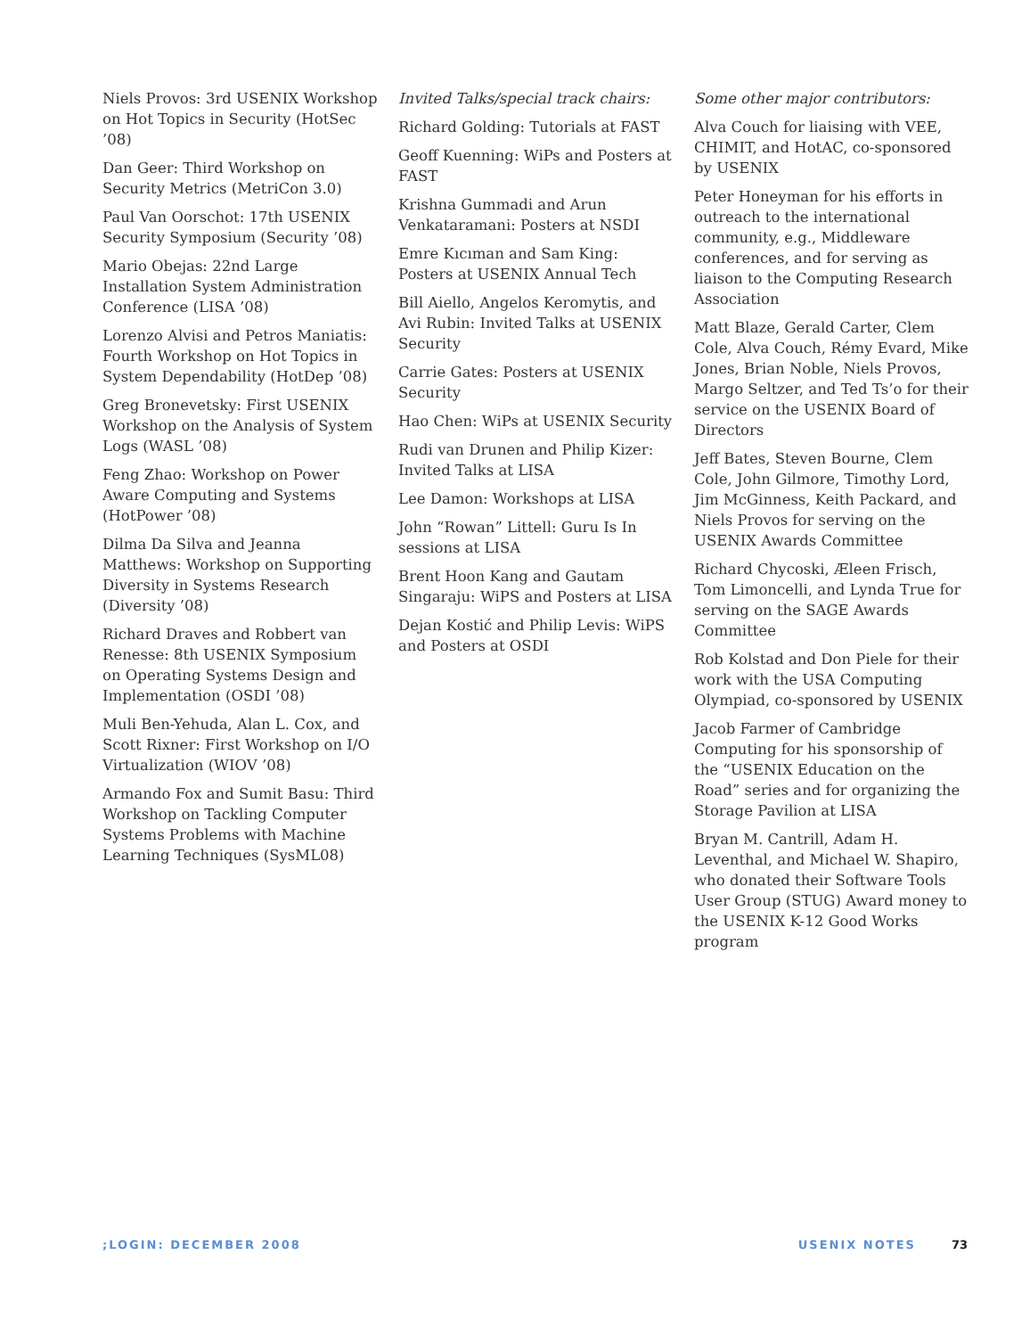Niels Provos: 3rd USENIX Workshop on Hot Topics in Security (HotSec ’08)
Dan Geer: Third Workshop on Security Metrics (MetriCon 3.0)
Paul Van Oorschot: 17th USENIX Security Symposium (Security ’08)
Mario Obejas: 22nd Large Installation System Administration Conference (LISA ’08)
Lorenzo Alvisi and Petros Maniatis: Fourth Workshop on Hot Topics in System Dependability (HotDep ’08)
Greg Bronevetsky: First USENIX Workshop on the Analysis of System Logs (WASL ’08)
Feng Zhao: Workshop on Power Aware Computing and Systems (HotPower ’08)
Dilma Da Silva and Jeanna Matthews: Workshop on Supporting Diversity in Systems Research (Diversity ’08)
Richard Draves and Robbert van Renesse: 8th USENIX Symposium on Operating Systems Design and Implementation (OSDI ’08)
Muli Ben-Yehuda, Alan L. Cox, and Scott Rixner: First Workshop on I/O Virtualization (WIOV ’08)
Armando Fox and Sumit Basu: Third Workshop on Tackling Computer Systems Problems with Machine Learning Techniques (SysML08)
Invited Talks/special track chairs:
Richard Golding: Tutorials at FAST
Geoff Kuenning: WiPs and Posters at FAST
Krishna Gummadi and Arun Venkataramani: Posters at NSDI
Emre Kıcıman and Sam King: Posters at USENIX Annual Tech
Bill Aiello, Angelos Keromytis, and Avi Rubin: Invited Talks at USENIX Security
Carrie Gates: Posters at USENIX Security
Hao Chen: WiPs at USENIX Security
Rudi van Drunen and Philip Kizer: Invited Talks at LISA
Lee Damon: Workshops at LISA
John “Rowan” Littell: Guru Is In sessions at LISA
Brent Hoon Kang and Gautam Singaraju: WiPS and Posters at LISA
Dejan Kostić and Philip Levis: WiPS and Posters at OSDI
Some other major contributors:
Alva Couch for liaising with VEE, CHIMIT, and HotAC, co-sponsored by USENIX
Peter Honeyman for his efforts in outreach to the international community, e.g., Middleware conferences, and for serving as liaison to the Computing Research Association
Matt Blaze, Gerald Carter, Clem Cole, Alva Couch, Rémy Evard, Mike Jones, Brian Noble, Niels Provos, Margo Seltzer, and Ted Ts’o for their service on the USENIX Board of Directors
Jeff Bates, Steven Bourne, Clem Cole, John Gilmore, Timothy Lord, Jim McGinness, Keith Packard, and Niels Provos for serving on the USENIX Awards Committee
Richard Chycoski, Æleen Frisch, Tom Limoncelli, and Lynda True for serving on the SAGE Awards Committee
Rob Kolstad and Don Piele for their work with the USA Computing Olympiad, co-sponsored by USENIX
Jacob Farmer of Cambridge Computing for his sponsorship of the “USENIX Education on the Road” series and for organizing the Storage Pavilion at LISA
Bryan M. Cantrill, Adam H. Leventhal, and Michael W. Shapiro, who donated their Software Tools User Group (STUG) Award money to the USENIX K-12 Good Works program
;LOGIN: DECEMBER 2008 USENIX NOTES 73